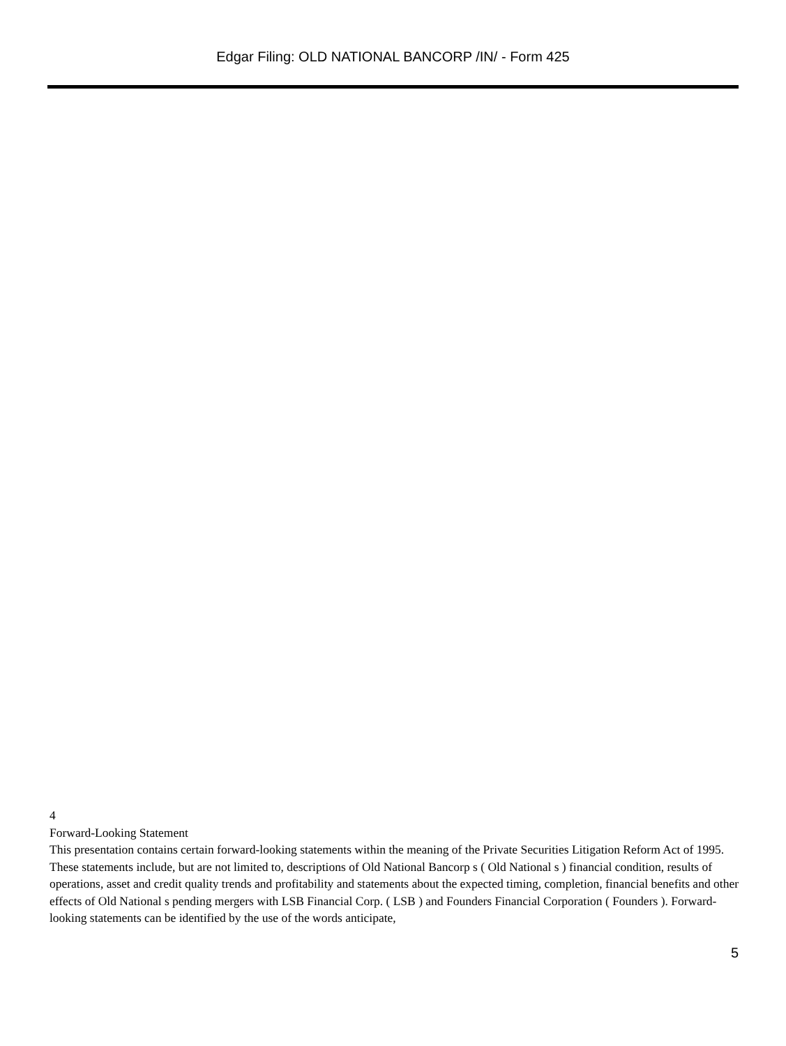Edgar Filing: OLD NATIONAL BANCORP /IN/ - Form 425
4
Forward-Looking Statement
This presentation contains certain forward-looking statements within the meaning of the Private Securities Litigation Reform Act of 1995. These statements include, but are not limited to, descriptions of Old National Bancorp s ( Old National s ) financial condition, results of operations, asset and credit quality trends and profitability and statements about the expected timing, completion, financial benefits and other effects of Old National s pending mergers with LSB Financial Corp. ( LSB ) and Founders Financial Corporation ( Founders ). Forward-looking statements can be identified by the use of the words anticipate,
5